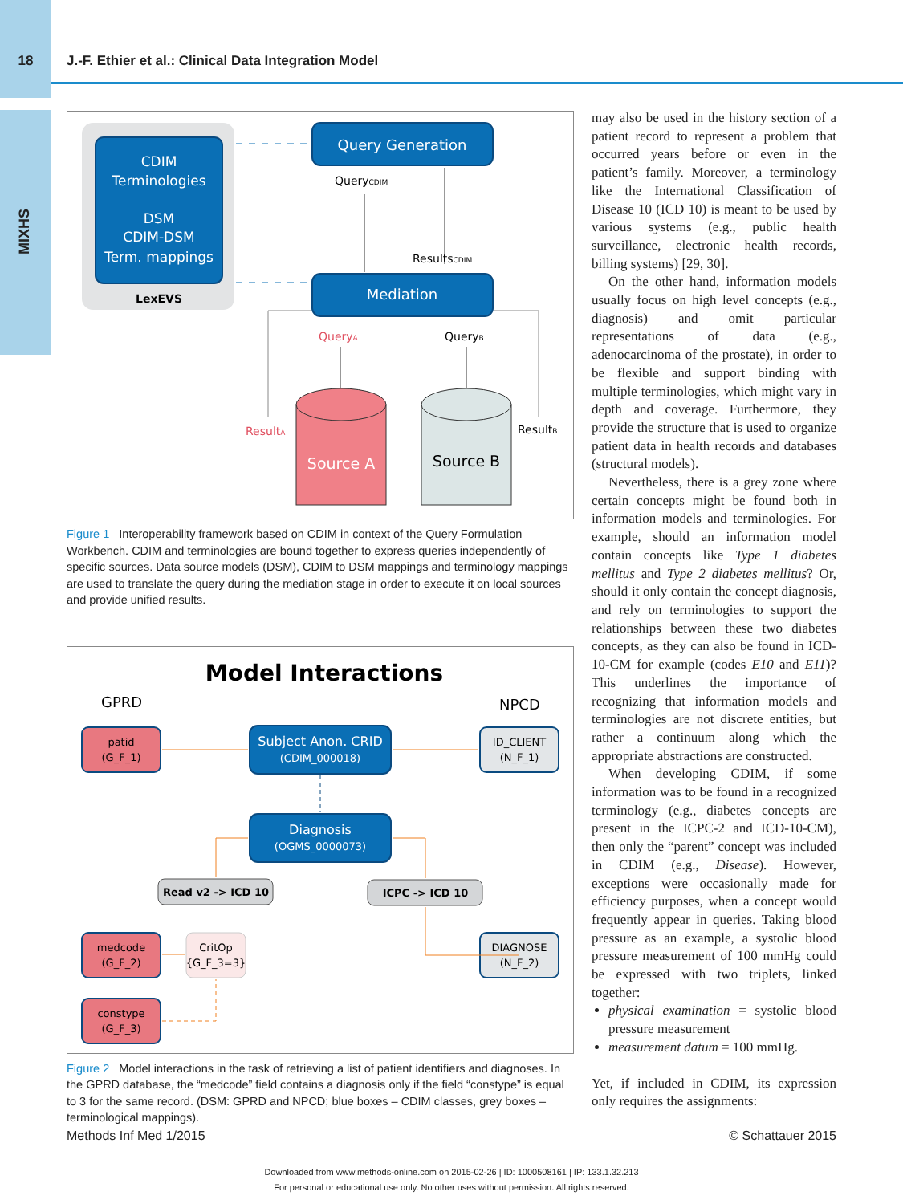18 J.-F. Ethier et al.: Clinical Data Integration Model
MIXHS
CDIM Terminologies DSM CDIM-DSM Term. mappings
LexEVS
Query Generation
Mediation
QueryCDIM
ResultsCDIM
QueryA
QueryB
ResultA
ResultB
Source A
Source B
Figure 1 Interoperability framework based on CDIM in context of the Query Formulation Workbench. CDIM and terminologies are bound together to express queries independently of specific sources. Data source models (DSM), CDIM to DSM mappings and terminology mappings are used to translate the query during the mediation stage in order to execute it on local sources and provide unified results.
Model Interactions
GPRD
NPCD
patid
(G_F_1)
Subject Anon. CRID
(CDIM_000018)
ID_CLIENT
(N_F_1)
Diagnosis
(OGMS_0000073)
Read v2 -> ICD 10
ICPC -> ICD 10
medcode
(G_F_2)
CritOp
{G_F_3=3}
DIAGNOSE
(N_F_2)
constype
(G_F_3)
Figure 2 Model interactions in the task of retrieving a list of patient identifiers and diagnoses. In the GPRD database, the “medcode” field contains a diagnosis only if the field “constype” is equal to 3 for the same record. (DSM: GPRD and NPCD; blue boxes – CDIM classes, grey boxes – terminological mappings).
may also be used in the history section of a patient record to represent a problem that occurred years before or even in the patient’s family. Moreover, a terminology like the International Classification of Disease 10 (ICD 10) is meant to be used by various systems (e.g., public health surveillance, electronic health records, billing systems) [29, 30].
On the other hand, information models usually focus on high level concepts (e.g., diagnosis) and omit particular representations of data (e.g., adenocarcinoma of the prostate), in order to be flexible and support binding with multiple terminologies, which might vary in depth and coverage. Furthermore, they provide the structure that is used to organize patient data in health records and databases (structural models).
Nevertheless, there is a grey zone where certain concepts might be found both in information models and terminologies. For example, should an information model contain concepts like Type 1 diabetes mellitus and Type 2 diabetes mellitus? Or, should it only contain the concept diagnosis, and rely on terminologies to support the relationships between these two diabetes concepts, as they can also be found in ICD-10-CM for example (codes E10 and E11)? This underlines the importance of recognizing that information models and terminologies are not discrete entities, but rather a continuum along which the appropriate abstractions are constructed.
When developing CDIM, if some information was to be found in a recognized terminology (e.g., diabetes concepts are present in the ICPC-2 and ICD-10-CM), then only the “parent” concept was included in CDIM (e.g., Disease). However, exceptions were occasionally made for efficiency purposes, when a concept would frequently appear in queries. Taking blood pressure as an example, a systolic blood pressure measurement of 100 mmHg could be expressed with two triplets, linked together:
physical examination = systolic blood pressure measurement
measurement datum = 100 mmHg.
Yet, if included in CDIM, its expression only requires the assignments:
Methods Inf Med 1/2015 © Schattauer 2015
Downloaded from www.methods-online.com on 2015-02-26 | ID: 1000508161 | IP: 133.1.32.213
For personal or educational use only. No other uses without permission. All rights reserved.